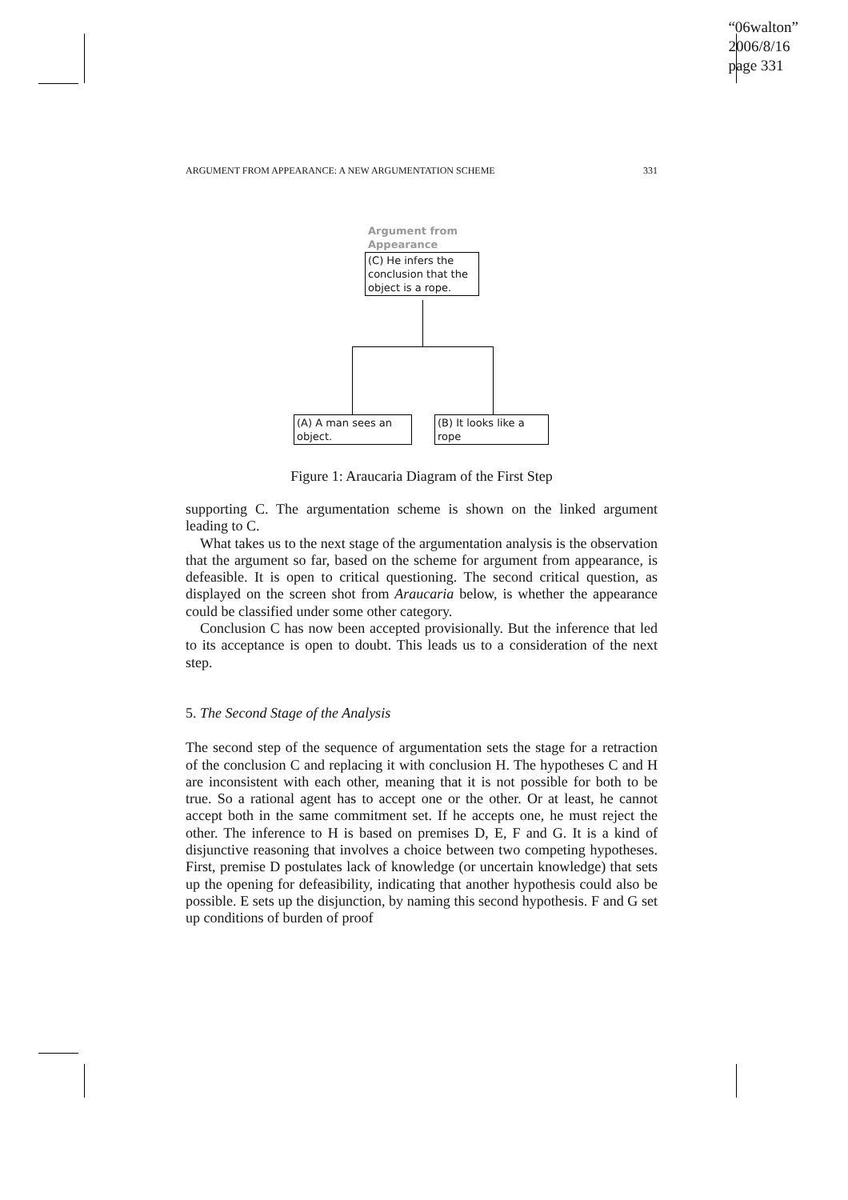“06walton”
2006/8/16
page 331
ARGUMENT FROM APPEARANCE: A NEW ARGUMENTATION SCHEME 331
Argument from
Appearance
(C) He infers the conclusion that the object is a rope.
(A) A man sees an object.
(B) It looks like a rope
Figure 1: Araucaria Diagram of the First Step
supporting C. The argumentation scheme is shown on the linked argument leading to C.
What takes us to the next stage of the argumentation analysis is the observation that the argument so far, based on the scheme for argument from appearance, is defeasible. It is open to critical questioning. The second critical question, as displayed on the screen shot from Araucaria below, is whether the appearance could be classified under some other category.
Conclusion C has now been accepted provisionally. But the inference that led to its acceptance is open to doubt. This leads us to a consideration of the next step.
5. The Second Stage of the Analysis
The second step of the sequence of argumentation sets the stage for a retraction of the conclusion C and replacing it with conclusion H. The hypotheses C and H are inconsistent with each other, meaning that it is not possible for both to be true. So a rational agent has to accept one or the other. Or at least, he cannot accept both in the same commitment set. If he accepts one, he must reject the other. The inference to H is based on premises D, E, F and G. It is a kind of disjunctive reasoning that involves a choice between two competing hypotheses. First, premise D postulates lack of knowledge (or uncertain knowledge) that sets up the opening for defeasibility, indicating that another hypothesis could also be possible. E sets up the disjunction, by naming this second hypothesis. F and G set up conditions of burden of proof